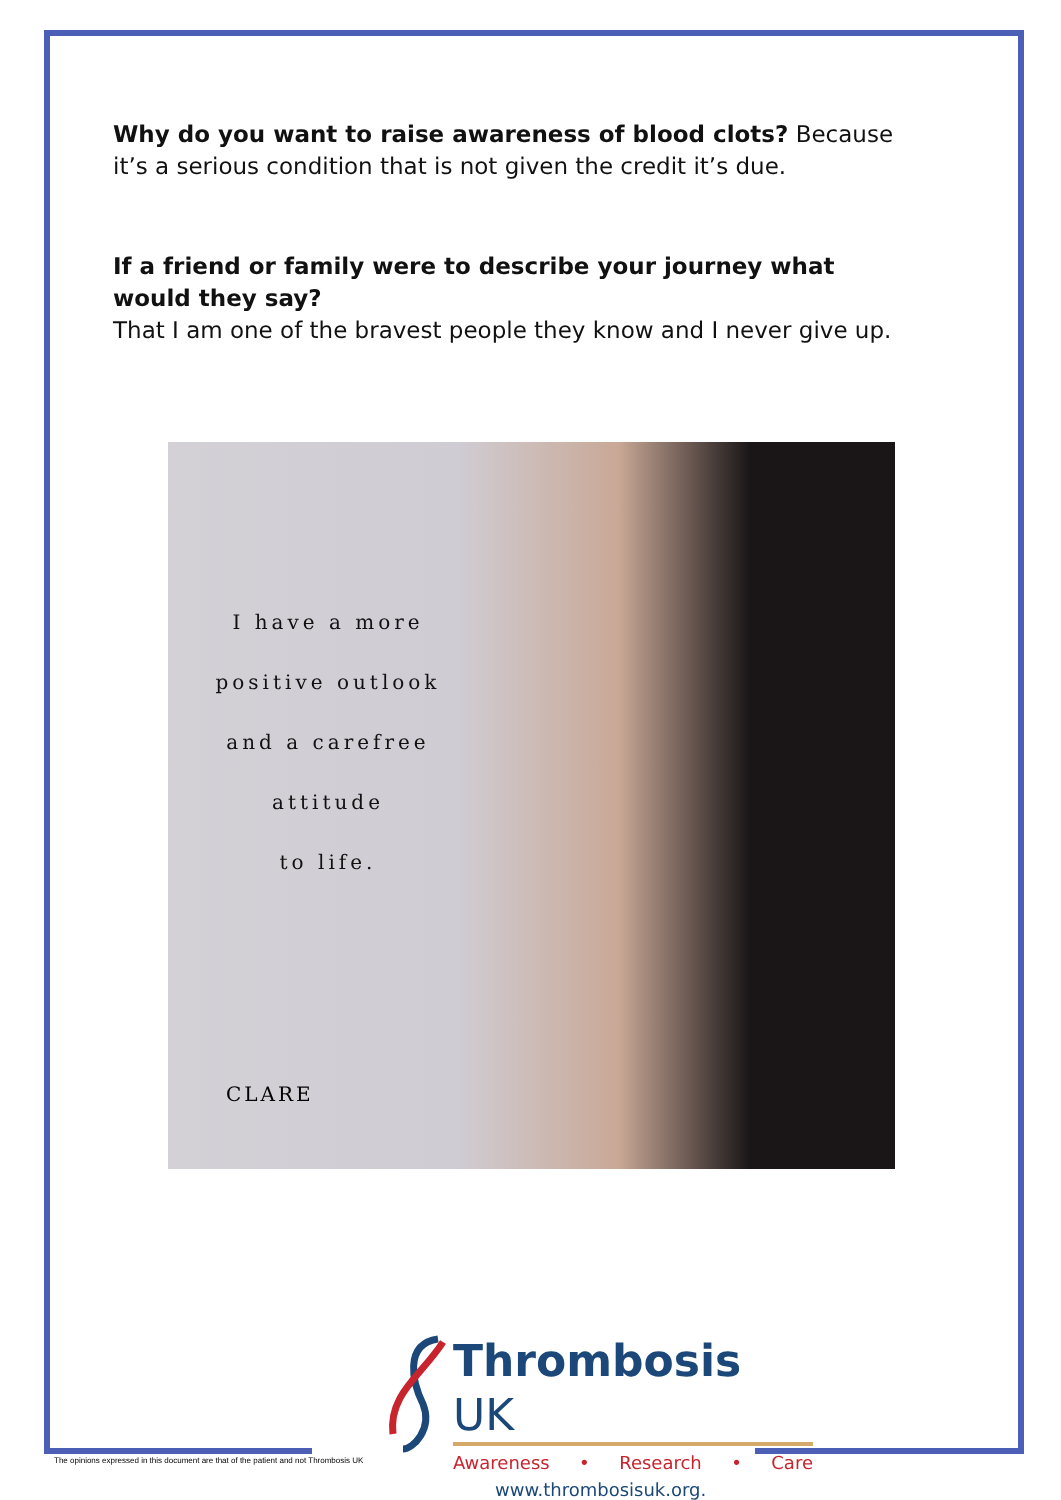Why do you want to raise awareness of blood clots? Because it’s a serious condition that is not given the credit it’s due.
If a friend or family were to describe your journey what would they say?
That I am one of the bravest people they know and I never give up.
I have a more
positive outlook
and a carefree
attitude
to life.
CLARE
Thrombosis UK
Awareness • Research • Care
www.thrombosisuk.org.
The opinions expressed in this document are that of the patient and not Thrombosis UK